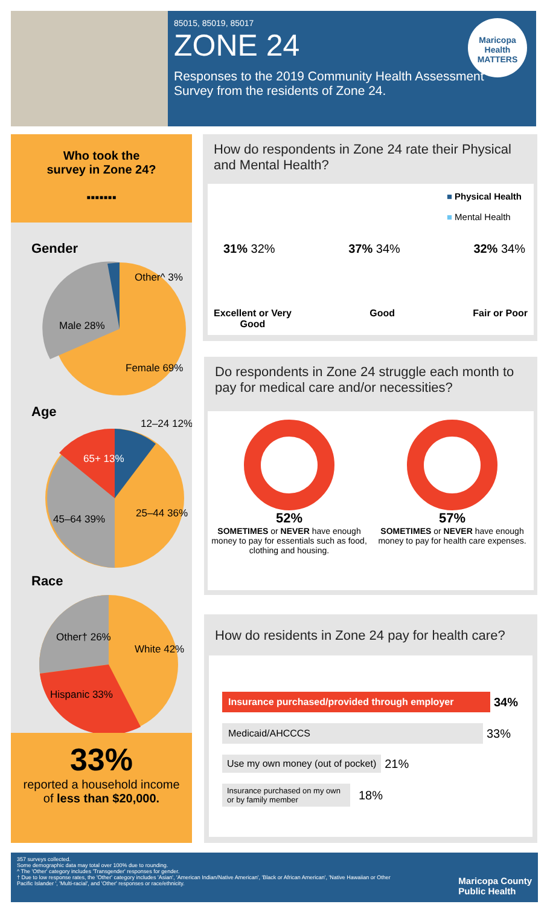85015, 85019, 85017
ZONE 24
Responses to the 2019 Community Health Assessment
Survey from the residents of Zone 24.
Maricopa Health MATTERS
Who took the
survey in Zone 24?
▪▪▪▪▪▪▪
Gender
Other^ 3%
Male 28%
Female 69%
Age
12–24 12%
65+ 13%
45–64 39%
25–44 36%
Race
Other† 26%
White 42%
Hispanic 33%
33%
reported a household income
of less than $20,000.
How do respondents in Zone 24 rate their Physical and Mental Health?
■ Physical Health
■ Mental Health
31% 32% 37% 34% 32% 34%
Excellent or Very
Good Good Fair or Poor
Do respondents in Zone 24 struggle each month to pay for medical care and/or necessities?
52%
SOMETIMES or NEVER have enough money to pay for essentials such as food, clothing and housing.
57%
SOMETIMES or NEVER have enough money to pay for health care expenses.
How do residents in Zone 24 pay for health care?
Insurance purchased/provided through employer
34%
Medicaid/AHCCCS
33%
Use my own money (out of pocket)
21%
Insurance purchased on my own or by family member
18%
357 surveys collected.
Some demographic data may total over 100% due to rounding.
^ The 'Other' category includes 'Transgender' responses for gender.
† Due to low response rates, the 'Other' category includes 'Asian', 'American Indian/Native American', 'Black or African American', 'Native Hawaiian or Other Pacific Islander ', 'Multi-racial', and 'Other' responses or race/ethnicity.
Maricopa County
Public Health